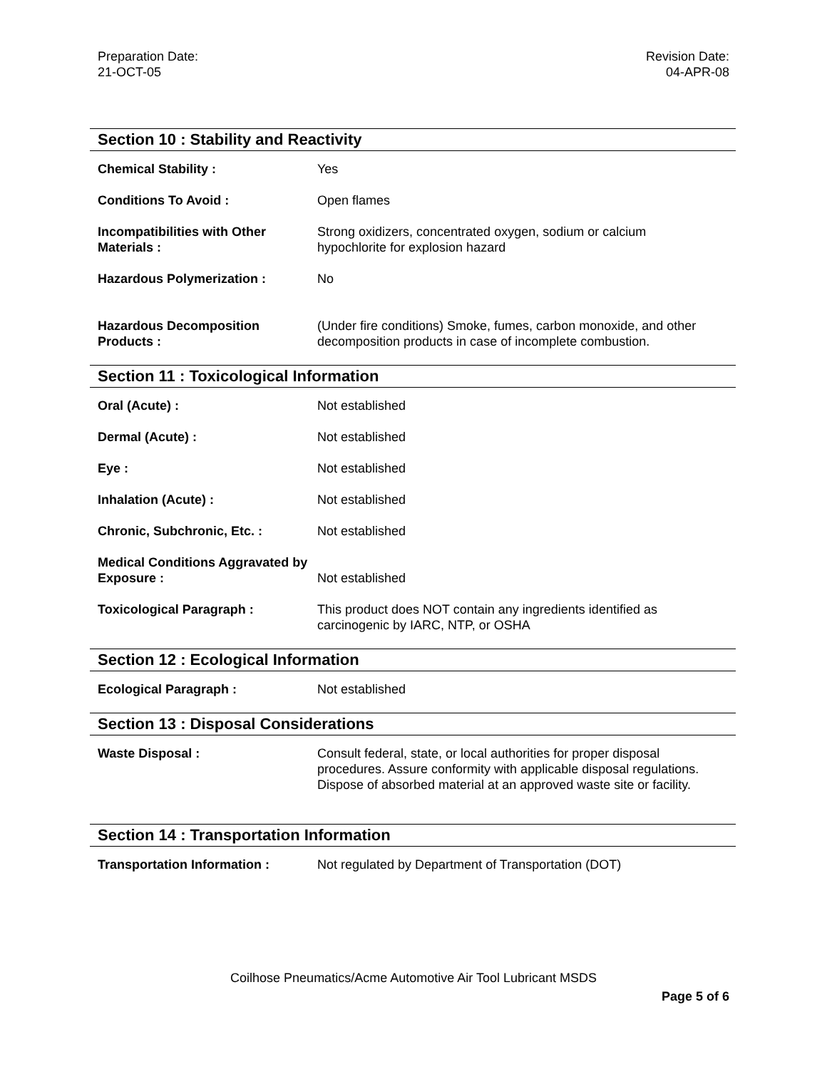Preparation Date:
21-OCT-05
Revision Date:
04-APR-08
Section 10 : Stability and Reactivity
Chemical Stability : Yes
Conditions To Avoid : Open flames
Incompatibilities with Other Materials :
Strong oxidizers, concentrated oxygen, sodium or calcium
hypochlorite for explosion hazard
Hazardous Polymerization : No
Hazardous Decomposition Products :
(Under fire conditions) Smoke, fumes, carbon monoxide, and other
decomposition products in case of incomplete combustion.
Section 11 : Toxicological Information
Oral (Acute) : Not established
Dermal (Acute) : Not established
Eye : Not established
Inhalation (Acute) : Not established
Chronic, Subchronic, Etc. : Not established
Medical Conditions Aggravated by Exposure :
Not established
Toxicological Paragraph : This product does NOT contain any ingredients identified as
carcinogenic by IARC, NTP, or OSHA
Section 12 : Ecological Information
Ecological Paragraph : Not established
Section 13 : Disposal Considerations
Waste Disposal : Consult federal, state, or local authorities for proper disposal
procedures. Assure conformity with applicable disposal regulations.
Dispose of absorbed material at an approved waste site or facility.
Section 14 : Transportation Information
Transportation Information : Not regulated by Department of Transportation (DOT)
Coilhose Pneumatics/Acme Automotive Air Tool Lubricant MSDS
Page 5 of 6